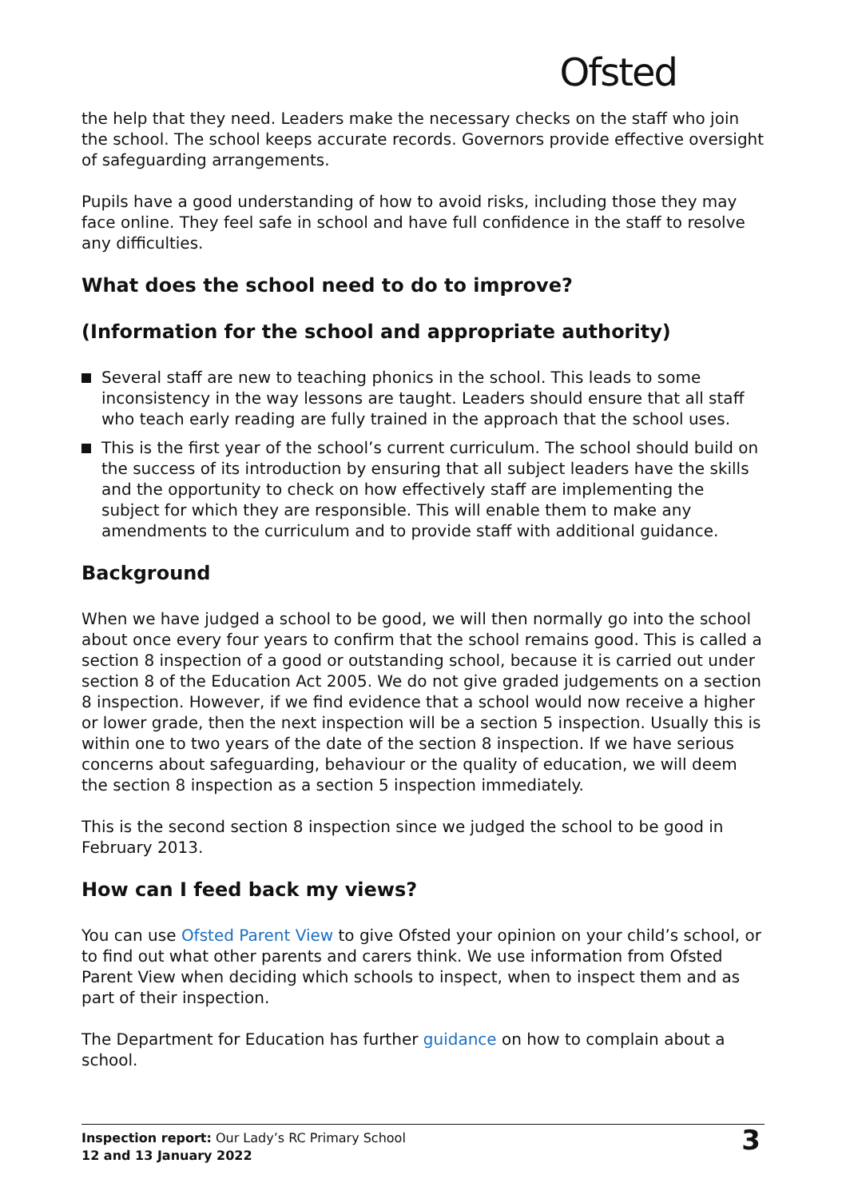Ofsted
the help that they need. Leaders make the necessary checks on the staff who join the school. The school keeps accurate records. Governors provide effective oversight of safeguarding arrangements.
Pupils have a good understanding of how to avoid risks, including those they may face online. They feel safe in school and have full confidence in the staff to resolve any difficulties.
What does the school need to do to improve?
(Information for the school and appropriate authority)
Several staff are new to teaching phonics in the school. This leads to some inconsistency in the way lessons are taught. Leaders should ensure that all staff who teach early reading are fully trained in the approach that the school uses.
This is the first year of the school’s current curriculum. The school should build on the success of its introduction by ensuring that all subject leaders have the skills and the opportunity to check on how effectively staff are implementing the subject for which they are responsible. This will enable them to make any amendments to the curriculum and to provide staff with additional guidance.
Background
When we have judged a school to be good, we will then normally go into the school about once every four years to confirm that the school remains good. This is called a section 8 inspection of a good or outstanding school, because it is carried out under section 8 of the Education Act 2005. We do not give graded judgements on a section 8 inspection. However, if we find evidence that a school would now receive a higher or lower grade, then the next inspection will be a section 5 inspection. Usually this is within one to two years of the date of the section 8 inspection. If we have serious concerns about safeguarding, behaviour or the quality of education, we will deem the section 8 inspection as a section 5 inspection immediately.
This is the second section 8 inspection since we judged the school to be good in February 2013.
How can I feed back my views?
You can use Ofsted Parent View to give Ofsted your opinion on your child’s school, or to find out what other parents and carers think. We use information from Ofsted Parent View when deciding which schools to inspect, when to inspect them and as part of their inspection.
The Department for Education has further guidance on how to complain about a school.
Inspection report: Our Lady’s RC Primary School
12 and 13 January 2022
3